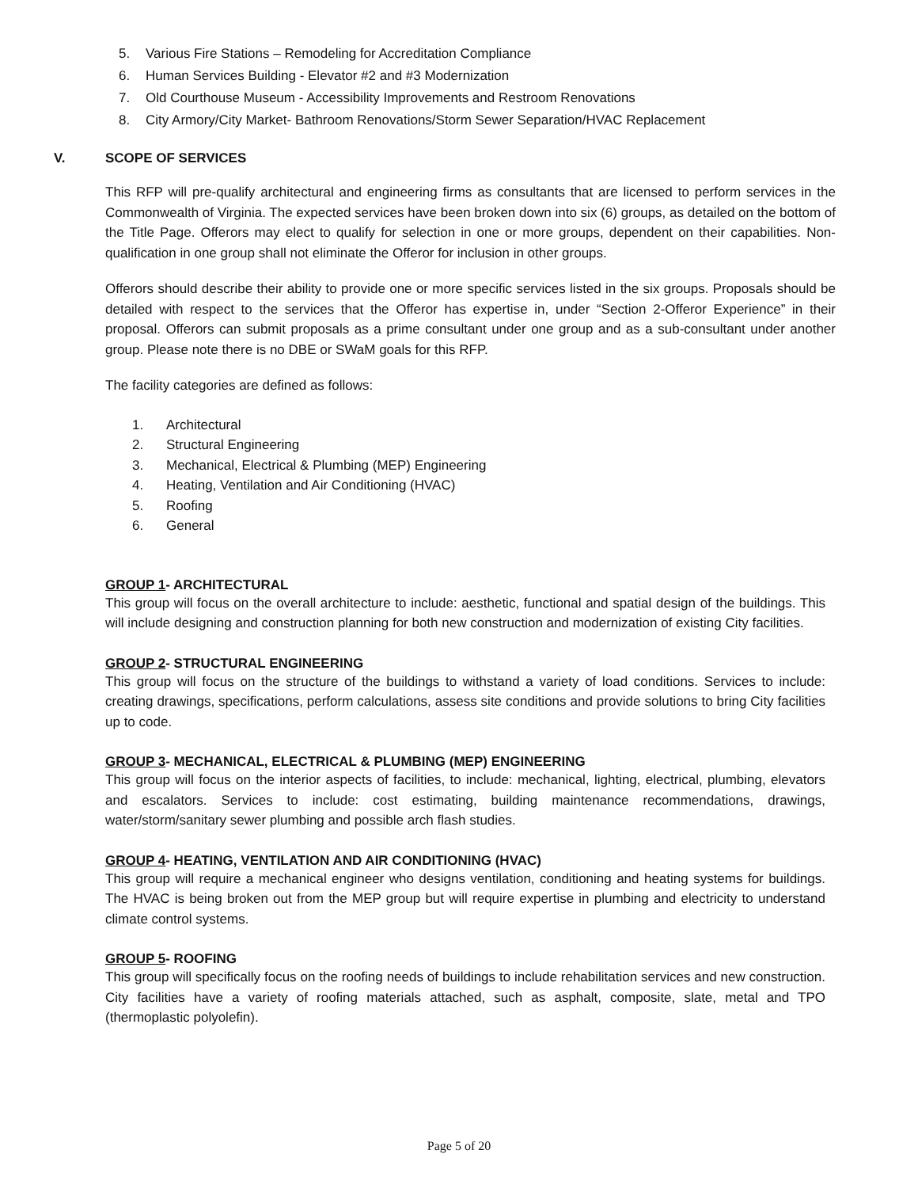5. Various Fire Stations – Remodeling for Accreditation Compliance
6. Human Services Building - Elevator #2 and #3 Modernization
7. Old Courthouse Museum - Accessibility Improvements and Restroom Renovations
8. City Armory/City Market- Bathroom Renovations/Storm Sewer Separation/HVAC Replacement
V. SCOPE OF SERVICES
This RFP will pre-qualify architectural and engineering firms as consultants that are licensed to perform services in the Commonwealth of Virginia. The expected services have been broken down into six (6) groups, as detailed on the bottom of the Title Page. Offerors may elect to qualify for selection in one or more groups, dependent on their capabilities. Non-qualification in one group shall not eliminate the Offeror for inclusion in other groups.
Offerors should describe their ability to provide one or more specific services listed in the six groups. Proposals should be detailed with respect to the services that the Offeror has expertise in, under “Section 2-Offeror Experience” in their proposal. Offerors can submit proposals as a prime consultant under one group and as a sub-consultant under another group. Please note there is no DBE or SWaM goals for this RFP.
The facility categories are defined as follows:
1. Architectural
2. Structural Engineering
3. Mechanical, Electrical & Plumbing (MEP) Engineering
4. Heating, Ventilation and Air Conditioning (HVAC)
5. Roofing
6. General
GROUP 1- ARCHITECTURAL
This group will focus on the overall architecture to include: aesthetic, functional and spatial design of the buildings. This will include designing and construction planning for both new construction and modernization of existing City facilities.
GROUP 2- STRUCTURAL ENGINEERING
This group will focus on the structure of the buildings to withstand a variety of load conditions. Services to include: creating drawings, specifications, perform calculations, assess site conditions and provide solutions to bring City facilities up to code.
GROUP 3- MECHANICAL, ELECTRICAL & PLUMBING (MEP) ENGINEERING
This group will focus on the interior aspects of facilities, to include: mechanical, lighting, electrical, plumbing, elevators and escalators. Services to include: cost estimating, building maintenance recommendations, drawings, water/storm/sanitary sewer plumbing and possible arch flash studies.
GROUP 4- HEATING, VENTILATION AND AIR CONDITIONING (HVAC)
This group will require a mechanical engineer who designs ventilation, conditioning and heating systems for buildings. The HVAC is being broken out from the MEP group but will require expertise in plumbing and electricity to understand climate control systems.
GROUP 5- ROOFING
This group will specifically focus on the roofing needs of buildings to include rehabilitation services and new construction. City facilities have a variety of roofing materials attached, such as asphalt, composite, slate, metal and TPO (thermoplastic polyolefin).
Page 5 of 20